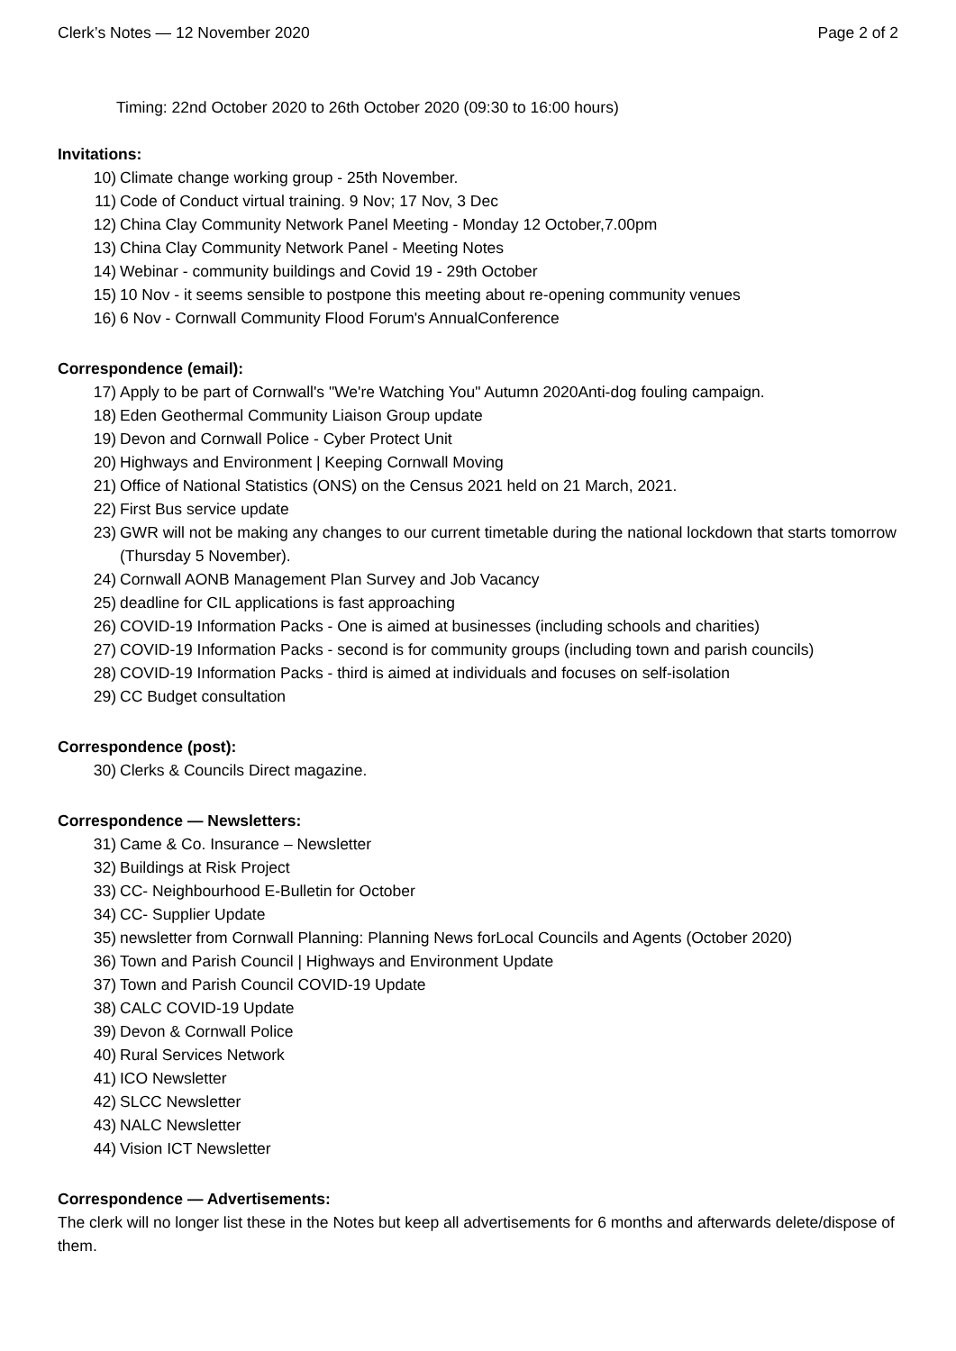Clerk’s Notes — 12 November 2020 Page 2 of 2
Timing: 22nd October 2020 to 26th October 2020 (09:30 to 16:00 hours)
Invitations:
10) Climate change working group - 25th November.
11) Code of Conduct virtual training. 9 Nov; 17 Nov, 3 Dec
12) China Clay Community Network Panel Meeting - Monday 12 October,7.00pm
13) China Clay Community Network Panel - Meeting Notes
14) Webinar - community buildings and Covid 19 - 29th October
15) 10 Nov - it seems sensible to postpone this meeting about re-opening community venues
16) 6 Nov - Cornwall Community Flood Forum's AnnualConference
Correspondence (email):
17) Apply to be part of Cornwall's "We're Watching You" Autumn 2020Anti-dog fouling campaign.
18) Eden Geothermal Community Liaison Group update
19) Devon and Cornwall Police - Cyber Protect Unit
20) Highways and Environment | Keeping Cornwall Moving
21) Office of National Statistics (ONS) on the Census 2021 held on 21 March, 2021.
22) First Bus service update
23) GWR will not be making any changes to our current timetable during the national lockdown that starts tomorrow (Thursday 5 November).
24) Cornwall AONB Management Plan Survey and Job Vacancy
25) deadline for CIL applications is fast approaching
26) COVID-19 Information Packs - One is aimed at businesses (including schools and charities)
27) COVID-19 Information Packs - second is for community groups (including town and parish councils)
28) COVID-19 Information Packs - third is aimed at individuals and focuses on self-isolation
29) CC Budget consultation
Correspondence (post):
30) Clerks & Councils Direct magazine.
Correspondence — Newsletters:
31) Came & Co. Insurance – Newsletter
32) Buildings at Risk Project
33) CC- Neighbourhood E-Bulletin for October
34) CC- Supplier Update
35) newsletter from Cornwall Planning: Planning News forLocal Councils and Agents (October 2020)
36) Town and Parish Council | Highways and Environment Update
37) Town and Parish Council COVID-19 Update
38) CALC COVID-19 Update
39) Devon & Cornwall Police
40) Rural Services Network
41) ICO Newsletter
42) SLCC Newsletter
43) NALC Newsletter
44) Vision ICT Newsletter
Correspondence — Advertisements:
The clerk will no longer list these in the Notes but keep all advertisements for 6 months and afterwards delete/dispose of them.